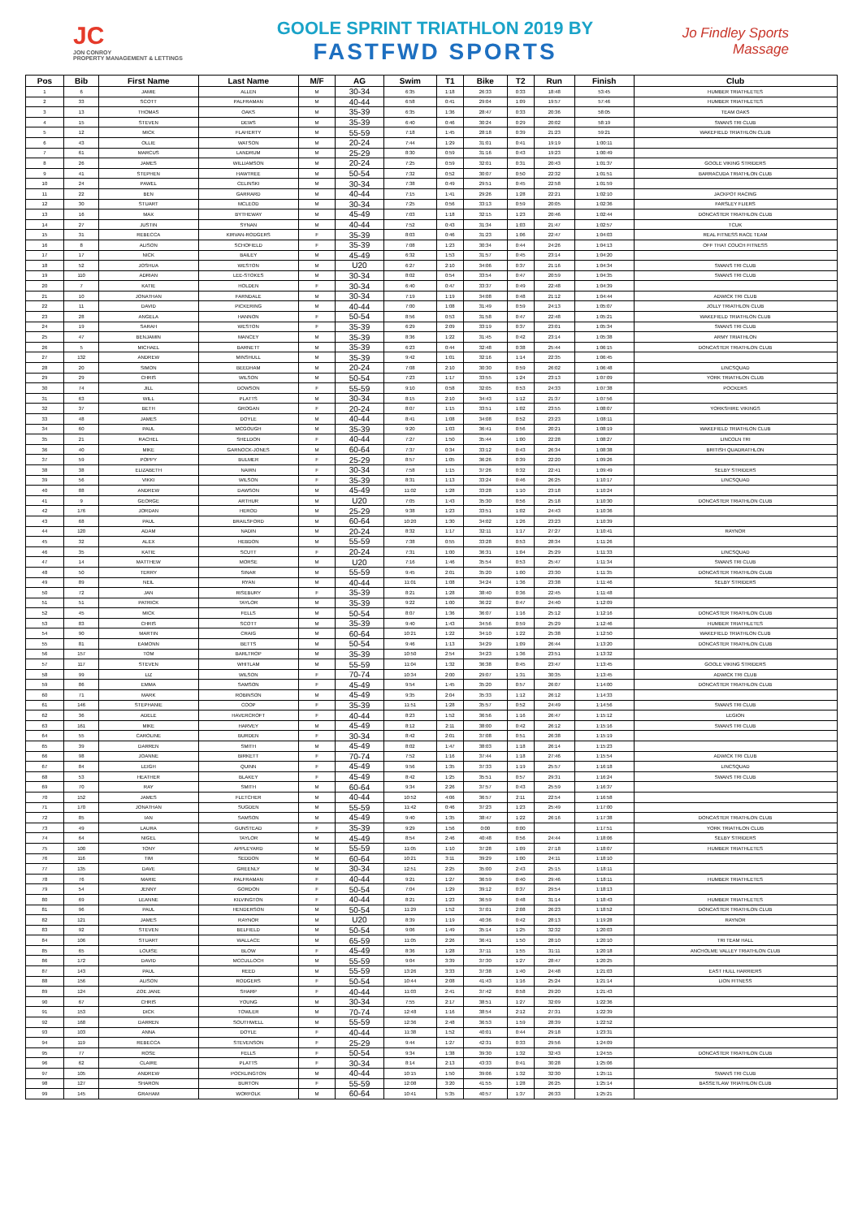JC
JON CONROY
PROPERTY MANAGEMENT & LETTINGS
GOOLE SPRINT TRIATHLON 2019 BY
FASTFWD SPORTS
Jo Findley Sports Massage
| Pos | Bib | First Name | Last Name | M/F | AG | Swim | T1 | Bike | T2 | Run | Finish | Club |
| --- | --- | --- | --- | --- | --- | --- | --- | --- | --- | --- | --- | --- |
| 1 | 6 | JAMIE | ALLEN | M | 30-34 | 6:35 | 1:18 | 26:33 | 0:33 | 18:48 | 53:45 | HUMBER TRIATHLETES |
| 2 | 33 | SCOTT | PALFRAMAN | M | 40-44 | 6:58 | 0:41 | 29:04 | 1:09 | 19:57 | 57:46 | HUMBER TRIATHLETES |
| 3 | 13 | THOMAS | OAKS | M | 35-39 | 6:35 | 1:36 | 28:47 | 0:33 | 20:36 | 58:05 | TEAM OAKS |
| 4 | 15 | STEVEN | DEWS | M | 35-39 | 6:40 | 0:46 | 30:24 | 0:29 | 20:02 | 58:19 | SWANS TRI CLUB |
| 5 | 12 | MICK | FLAHERTY | M | 55-59 | 7:18 | 1:45 | 28:18 | 0:39 | 21:23 | 59:21 | WAKEFIELD TRIATHLON CLUB |
| 6 | 43 | OLLIE | WATSON | M | 20-24 | 7:44 | 1:29 | 31:01 | 0:41 | 19:19 | 1:00:11 | |
| 7 | 61 | MARCUS | LANDRUM | M | 25-29 | 8:30 | 0:59 | 31:16 | 0:43 | 19:23 | 1:00:49 | |
| 8 | 26 | JAMES | WILLIAMSON | M | 20-24 | 7:25 | 0:59 | 32:01 | 0:31 | 20:43 | 1:01:37 | GOOLE VIKING STRIDERS |
| 9 | 41 | STEPHEN | HAWTREE | M | 50-54 | 7:32 | 0:52 | 30:07 | 0:50 | 22:32 | 1:01:51 | BARRACUDA TRIATHLON CLUB |
| 10 | 24 | PAWEL | CELINSKI | M | 30-34 | 7:38 | 0:49 | 29:51 | 0:45 | 22:58 | 1:01:59 | |
| 11 | 22 | BEN | GARRARD | M | 40-44 | 7:15 | 1:41 | 29:26 | 1:28 | 22:21 | 1:02:10 | JACKPOT RACING |
| 12 | 30 | STUART | MCLEOD | M | 30-34 | 7:25 | 0:56 | 33:13 | 0:59 | 20:05 | 1:02:36 | FARSLEY FLIERS |
| 13 | 16 | MAX | BYTHEWAY | M | 45-49 | 7:03 | 1:18 | 32:15 | 1:23 | 20:46 | 1:02:44 | DONCASTER TRIATHLON CLUB |
| 14 | 27 | JUSTIN | SYNAN | M | 40-44 | 7:52 | 0:43 | 31:34 | 1:03 | 21:47 | 1:02:57 | TCUK |
| 15 | 31 | REBECCA | KIRVAN-RODGERS | F | 35-39 | 8:03 | 0:46 | 31:23 | 1:06 | 22:47 | 1:04:03 | REAL FITNESS RACE TEAM |
| 16 | 8 | ALISON | SCHOFIELD | F | 35-39 | 7:08 | 1:23 | 30:34 | 0:44 | 24:26 | 1:04:13 | OFF THAT COUCH FITNESS |
| 17 | 17 | NICK | BAILEY | M | 45-49 | 6:32 | 1:53 | 31:57 | 0:45 | 23:14 | 1:04:20 | |
| 18 | 52 | JOSHUA | WESTON | M | U20 | 6:27 | 2:10 | 34:06 | 0:37 | 21:16 | 1:04:34 | SWANS TRI CLUB |
| 19 | 110 | ADRIAN | LEE-STOKES | M | 30-34 | 8:02 | 0:54 | 33:54 | 0:47 | 20:59 | 1:04:35 | SWANS TRI CLUB |
| 20 | 7 | KATIE | HOLDEN | F | 30-34 | 6:40 | 0:47 | 33:37 | 0:49 | 22:48 | 1:04:39 | |
| 21 | 10 | JONATHAN | FARNDALE | M | 30-34 | 7:19 | 1:19 | 34:08 | 0:48 | 21:12 | 1:04:44 | ADWICK TRI CLUB |
| 22 | 11 | DAVID | PICKERING | M | 40-44 | 7:00 | 1:08 | 31:49 | 0:59 | 24:13 | 1:05:07 | JOLLY TRIATHLON CLUB |
| 23 | 28 | ANGELA | HANNON | F | 50-54 | 8:56 | 0:53 | 31:58 | 0:47 | 22:48 | 1:05:21 | WAKEFIELD TRIATHLON CLUB |
| 24 | 19 | SARAH | WESTON | F | 35-39 | 6:29 | 2:09 | 33:19 | 0:37 | 23:01 | 1:05:34 | SWANS TRI CLUB |
| 25 | 47 | BENJAMIN | MANCEY | M | 35-39 | 8:36 | 1:22 | 31:45 | 0:42 | 23:14 | 1:05:38 | ARMY TRIATHLON |
| 26 | 5 | MICHAEL | BARNETT | M | 35-39 | 6:23 | 0:44 | 32:48 | 0:38 | 25:44 | 1:06:15 | DONCASTER TRIATHLON CLUB |
| 27 | 132 | ANDREW | MINSHULL | M | 35-39 | 9:42 | 1:01 | 32:16 | 1:14 | 22:35 | 1:06:45 | |
| 28 | 20 | SIMON | BEEDHAM | M | 20-24 | 7:08 | 2:10 | 30:30 | 0:59 | 26:02 | 1:06:48 | LINCSQUAD |
| 29 | 29 | CHRIS | WILSON | M | 50-54 | 7:23 | 1:17 | 33:55 | 1:24 | 23:13 | 1:07:09 | YORK TRIATHLON CLUB |
| 30 | 74 | JILL | DOWSON | F | 55-59 | 9:10 | 0:58 | 32:05 | 0:53 | 24:33 | 1:07:38 | POCKERS |
| 31 | 63 | WILL | PLATTS | M | 30-34 | 8:15 | 2:10 | 34:43 | 1:12 | 21:37 | 1:07:56 | |
| 32 | 37 | BETH | GROGAN | F | 20-24 | 8:07 | 1:15 | 33:51 | 1:02 | 23:55 | 1:08:07 | YORKSHIRE VIKINGS |
| 33 | 48 | JAMES | DOYLE | M | 40-44 | 8:41 | 1:08 | 34:08 | 0:52 | 23:23 | 1:08:11 | |
| 34 | 60 | PAUL | MCGOUGH | M | 35-39 | 9:20 | 1:03 | 36:41 | 0:56 | 20:21 | 1:08:19 | WAKEFIELD TRIATHLON CLUB |
| 35 | 21 | RACHEL | SHELDON | F | 40-44 | 7:27 | 1:50 | 35:44 | 1:00 | 22:28 | 1:08:27 | LINCOLN TRI |
| 36 | 40 | MIKE | GARNOCK-JONES | M | 60-64 | 7:37 | 0:34 | 33:12 | 0:43 | 26:34 | 1:08:38 | BRITISH QUADRATHLON |
| 37 | 59 | POPPY | BULMER | F | 25-29 | 8:57 | 1:05 | 36:26 | 0:39 | 22:20 | 1:09:26 | |
| 38 | 38 | ELIZABETH | NAIRN | F | 30-34 | 7:58 | 1:15 | 37:26 | 0:32 | 22:41 | 1:09:49 | SELBY STRIDERS |
| 39 | 56 | VIKKI | WILSON | F | 35-39 | 8:31 | 1:13 | 33:24 | 0:46 | 26:25 | 1:10:17 | LINCSQUAD |
| 40 | 88 | ANDREW | DAWSON | M | 45-49 | 11:02 | 1:28 | 33:28 | 1:10 | 23:18 | 1:10:24 | |
| 41 | 9 | GEORGE | ARTHUR | M | U20 | 7:05 | 1:43 | 35:30 | 0:56 | 25:18 | 1:10:30 | DONCASTER TRIATHLON CLUB |
| 42 | 176 | JORDAN | HEROD | M | 25-29 | 9:38 | 1:23 | 33:51 | 1:02 | 24:43 | 1:10:36 | |
| 43 | 68 | PAUL | BRAILSFORD | M | 60-64 | 10:20 | 1:30 | 34:02 | 1:26 | 23:23 | 1:10:39 | |
| 44 | 120 | ADAM | NADIN | M | 20-24 | 8:32 | 1:17 | 32:11 | 1:17 | 27:27 | 1:10:41 | RAYNOR |
| 45 | 32 | ALEX | HEBDON | M | 55-59 | 7:38 | 0:55 | 33:28 | 0:53 | 28:34 | 1:11:26 | |
| 46 | 35 | KATIE | SCUTT | F | 20-24 | 7:31 | 1:00 | 36:31 | 1:04 | 25:29 | 1:11:33 | LINCSQUAD |
| 47 | 14 | MATTHEW | MORSE | M | U20 | 7:16 | 1:46 | 35:54 | 0:53 | 25:47 | 1:11:34 | SWANS TRI CLUB |
| 48 | 50 | TERRY | SINAR | M | 55-59 | 9:45 | 2:01 | 35:20 | 1:00 | 23:30 | 1:11:35 | DONCASTER TRIATHLON CLUB |
| 49 | 89 | NEIL | RYAN | M | 40-44 | 11:01 | 1:08 | 34:24 | 1:36 | 23:38 | 1:11:46 | SELBY STRIDERS |
| 50 | 72 | JAN | RISEBURY | F | 35-39 | 8:21 | 1:28 | 38:40 | 0:36 | 22:45 | 1:11:48 | |
| 51 | 51 | PATRICK | TAYLOR | M | 35-39 | 9:22 | 1:00 | 36:22 | 0:47 | 24:40 | 1:12:09 | |
| 52 | 45 | MICK | FELLS | M | 50-54 | 8:07 | 1:36 | 36:07 | 1:16 | 25:12 | 1:12:16 | DONCASTER TRIATHLON CLUB |
| 53 | 83 | CHRIS | SCOTT | M | 35-39 | 9:40 | 1:43 | 34:56 | 0:59 | 25:29 | 1:12:46 | HUMBER TRIATHLETES |
| 54 | 90 | MARTIN | CRAIG | M | 60-64 | 10:21 | 1:22 | 34:10 | 1:22 | 25:38 | 1:12:50 | WAKEFIELD TRIATHLON CLUB |
| 55 | 81 | EAMONN | BETTS | M | 50-54 | 9:46 | 1:13 | 34:29 | 1:09 | 26:44 | 1:13:20 | DONCASTER TRIATHLON CLUB |
| 56 | 157 | TOM | BARLTROP | M | 35-39 | 10:50 | 2:54 | 34:23 | 1:36 | 23:51 | 1:13:32 | |
| 57 | 117 | STEVEN | WHITLAM | M | 55-59 | 11:04 | 1:32 | 36:38 | 0:45 | 23:47 | 1:13:45 | GOOLE VIKING STRIDERS |
| 58 | 99 | LIZ | WILSON | F | 70-74 | 10:34 | 2:00 | 29:07 | 1:31 | 30:35 | 1:13:45 | ADWICK TRI CLUB |
| 59 | 86 | EMMA | SAMSON | F | 45-49 | 9:54 | 1:45 | 35:20 | 0:57 | 26:07 | 1:14:00 | DONCASTER TRIATHLON CLUB |
| 60 | 71 | MARK | ROBINSON | M | 45-49 | 9:35 | 2:04 | 35:33 | 1:12 | 26:12 | 1:14:33 | |
| 61 | 146 | STEPHANIE | COOP | F | 35-39 | 11:51 | 1:28 | 35:57 | 0:52 | 24:49 | 1:14:56 | SWANS TRI CLUB |
| 62 | 36 | ADELE | HAVERCROFT | F | 40-44 | 8:23 | 1:52 | 36:56 | 1:16 | 26:47 | 1:15:12 | LEGION |
| 63 | 161 | MIKE | HARVEY | M | 45-49 | 8:12 | 2:11 | 38:00 | 0:42 | 26:12 | 1:15:16 | SWANS TRI CLUB |
| 64 | 55 | CAROLINE | BURDEN | F | 30-34 | 8:42 | 2:01 | 37:08 | 0:51 | 26:38 | 1:15:19 | |
| 65 | 39 | DARREN | SMITH | M | 45-49 | 8:02 | 1:47 | 38:03 | 1:18 | 26:14 | 1:15:23 | |
| 66 | 98 | JOANNE | BIRKETT | F | 70-74 | 7:52 | 1:16 | 37:44 | 1:18 | 27:46 | 1:15:54 | ADWICK TRI CLUB |
| 67 | 84 | LEIGH | QUINN | F | 45-49 | 9:56 | 1:35 | 37:33 | 1:19 | 25:57 | 1:16:18 | LINCSQUAD |
| 68 | 53 | HEATHER | BLAKEY | F | 45-49 | 8:42 | 1:25 | 35:51 | 0:57 | 29:31 | 1:16:24 | SWANS TRI CLUB |
| 69 | 70 | RAY | SMITH | M | 60-64 | 9:34 | 2:26 | 37:57 | 0:43 | 25:59 | 1:16:37 | |
| 70 | 152 | JAMES | FLETCHER | M | 40-44 | 10:52 | 4:06 | 36:57 | 2:11 | 22:54 | 1:16:58 | |
| 71 | 170 | JONATHAN | SUGDEN | M | 55-59 | 11:42 | 0:46 | 37:23 | 1:23 | 25:49 | 1:17:00 | |
| 72 | 85 | IAN | SAMSON | M | 45-49 | 9:40 | 1:35 | 38:47 | 1:22 | 26:16 | 1:17:38 | DONCASTER TRIATHLON CLUB |
| 73 | 49 | LAURA | GUNSTEAD | F | 35-39 | 9:29 | 1:56 | 0:00 | 0:00 | | 1:17:51 | YORK TRIATHLON CLUB |
| 74 | 64 | NIGEL | TAYLOR | M | 45-49 | 8:54 | 2:46 | 40:48 | 0:56 | 24:44 | 1:18:06 | SELBY STRIDERS |
| 75 | 100 | TONY | APPLEYARD | M | 55-59 | 11:05 | 1:10 | 37:28 | 1:09 | 27:18 | 1:18:07 | HUMBER TRIATHLETES |
| 76 | 116 | TIM | SEDDON | M | 60-64 | 10:21 | 3:11 | 39:29 | 1:00 | 24:11 | 1:18:10 | |
| 77 | 135 | DAVE | GREENLY | M | 30-34 | 12:51 | 2:25 | 35:00 | 2:43 | 25:15 | 1:18:11 | |
| 78 | 76 | MARIE | PALFRAMAN | F | 40-44 | 9:21 | 1:27 | 36:59 | 0:40 | 29:46 | 1:18:11 | HUMBER TRIATHLETES |
| 79 | 54 | JENNY | GORDON | F | 50-54 | 7:04 | 1:29 | 39:12 | 0:37 | 29:54 | 1:18:13 | |
| 80 | 69 | LEANNE | KILVINGTON | F | 40-44 | 8:21 | 1:23 | 36:59 | 0:48 | 31:14 | 1:18:43 | HUMBER TRIATHLETES |
| 81 | 96 | PAUL | HENDERSON | M | 50-54 | 11:29 | 1:52 | 37:01 | 2:08 | 26:23 | 1:18:52 | DONCASTER TRIATHLON CLUB |
| 82 | 121 | JAMES | RAYNOR | M | U20 | 8:39 | 1:19 | 40:36 | 0:42 | 28:13 | 1:19:28 | RAYNOR |
| 83 | 92 | STEVEN | BELFIELD | M | 50-54 | 9:06 | 1:49 | 35:14 | 1:25 | 32:32 | 1:20:03 | |
| 84 | 106 | STUART | WALLACE | M | 65-59 | 11:05 | 2:26 | 36:41 | 1:50 | 28:10 | 1:20:10 | TRI TEAM HALL |
| 85 | 65 | LOUISE | BLOW | F | 45-49 | 8:36 | 1:28 | 37:11 | 1:55 | 31:11 | 1:20:18 | ANCHOLME VALLEY TRIATHLON CLUB |
| 86 | 172 | DAVID | MCCULLOCH | M | 55-59 | 9:04 | 3:39 | 37:30 | 1:27 | 28:47 | 1:20:25 | |
| 87 | 143 | PAUL | REED | M | 55-59 | 13:26 | 3:33 | 37:38 | 1:40 | 24:48 | 1:21:03 | EAST HULL HARRIERS |
| 88 | 156 | ALISON | RODGERS | F | 50-54 | 10:44 | 2:08 | 41:43 | 1:16 | 25:24 | 1:21:14 | LION FITNESS |
| 89 | 124 | ZOE JANE | SHARP | F | 40-44 | 11:03 | 2:41 | 37:42 | 0:58 | 29:20 | 1:21:43 | |
| 90 | 67 | CHRIS | YOUNG | M | 30-34 | 7:55 | 2:17 | 38:51 | 1:27 | 32:09 | 1:22:36 | |
| 91 | 153 | DICK | TOWLER | M | 70-74 | 12:48 | 1:16 | 38:54 | 2:12 | 27:31 | 1:22:39 | |
| 92 | 168 | DARREN | SOUTHWELL | M | 55-59 | 12:36 | 2:48 | 36:53 | 1:59 | 28:39 | 1:22:52 | |
| 93 | 103 | ANNA | DOYLE | F | 40-44 | 11:38 | 1:52 | 40:01 | 0:44 | 29:18 | 1:23:31 | |
| 94 | 119 | REBECCA | STEVENSON | F | 25-29 | 9:44 | 1:27 | 42:31 | 0:33 | 29:56 | 1:24:09 | |
| 95 | 77 | ROSE | FELLS | F | 50-54 | 9:34 | 1:38 | 39:30 | 1:32 | 32:43 | 1:24:55 | DONCASTER TRIATHLON CLUB |
| 96 | 62 | CLAIRE | PLATTS | F | 30-34 | 8:14 | 2:13 | 43:33 | 0:41 | 30:28 | 1:25:06 | |
| 97 | 105 | ANDREW | POCKLINGTON | M | 40-44 | 10:15 | 1:50 | 39:06 | 1:32 | 32:30 | 1:25:11 | SWANS TRI CLUB |
| 98 | 127 | SHARON | BURTON | F | 55-59 | 12:08 | 3:20 | 41:55 | 1:28 | 26:25 | 1:25:14 | BASSETLAW TRIATHLON CLUB |
| 99 | 145 | GRAHAM | WORFOLK | M | 60-64 | 10:41 | 5:35 | 40:57 | 1:37 | 26:33 | 1:25:21 | |